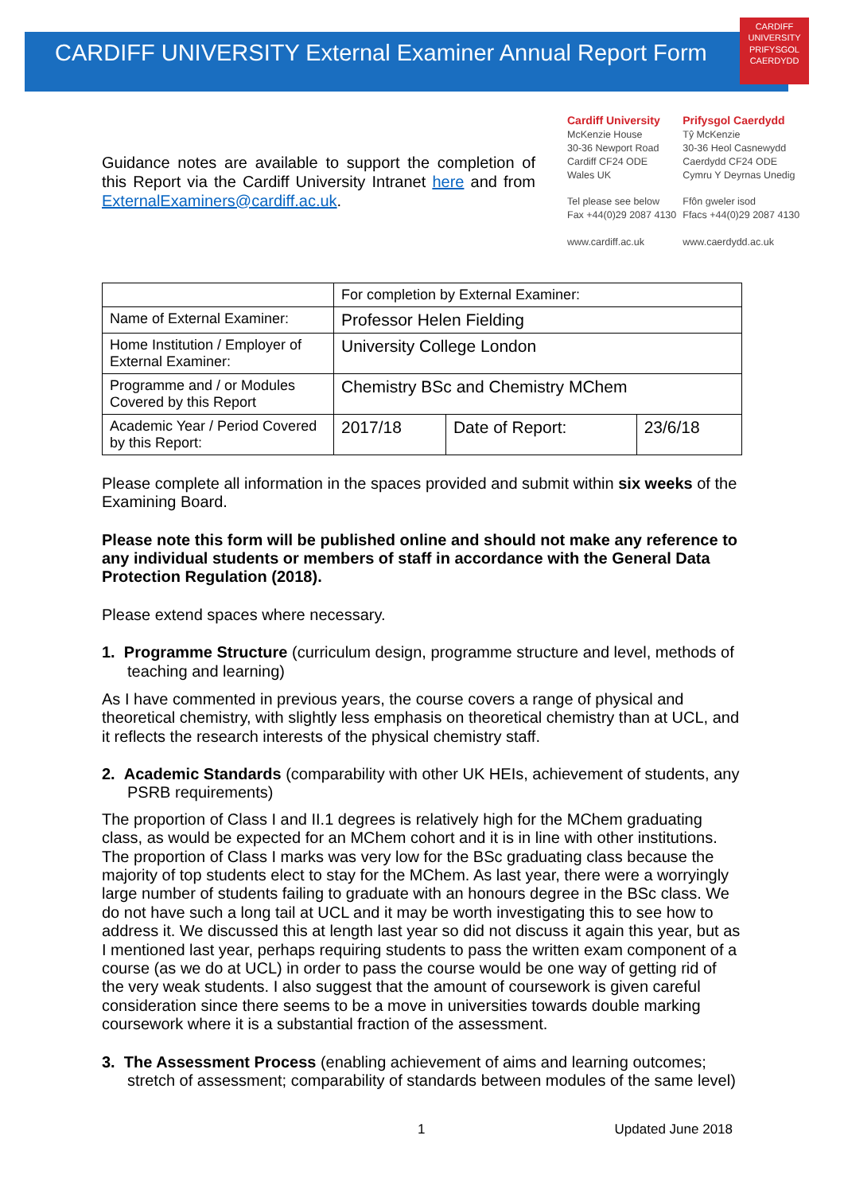CARDIFF
UNIVERSITY
PRIFYSGOL
CAERDYDD
CARDIFF UNIVERSITY External Examiner Annual Report Form
Guidance notes are available to support the completion of this Report via the Cardiff University Intranet here and from ExternalExaminers@cardiff.ac.uk.
Cardiff University
McKenzie House
30-36 Newport Road
Cardiff CF24 ODE
Wales UK
Tel please see below
Fax +44(0)29 2087 4130
www.cardiff.ac.uk
Prifysgol Caerdydd
Tŷ McKenzie
30-36 Heol Casnewydd
Caerdydd CF24 ODE
Cymru Y Deyrnas Unedig
Ffôn gweler isod
Ffacs +44(0)29 2087 4130
www.caerdydd.ac.uk
| | For completion by External Examiner: | | |
| Name of External Examiner: | Professor Helen Fielding | | |
| Home Institution / Employer of External Examiner: | University College London | | |
| Programme and / or Modules Covered by this Report | Chemistry BSc and Chemistry MChem | | |
| Academic Year / Period Covered by this Report: | 2017/18 | Date of Report: | 23/6/18 |
Please complete all information in the spaces provided and submit within six weeks of the Examining Board.
Please note this form will be published online and should not make any reference to any individual students or members of staff in accordance with the General Data Protection Regulation (2018).
Please extend spaces where necessary.
1. Programme Structure (curriculum design, programme structure and level, methods of teaching and learning)
As I have commented in previous years, the course covers a range of physical and theoretical chemistry, with slightly less emphasis on theoretical chemistry than at UCL, and it reflects the research interests of the physical chemistry staff.
2. Academic Standards (comparability with other UK HEIs, achievement of students, any PSRB requirements)
The proportion of Class I and II.1 degrees is relatively high for the MChem graduating class, as would be expected for an MChem cohort and it is in line with other institutions. The proportion of Class I marks was very low for the BSc graduating class because the majority of top students elect to stay for the MChem. As last year, there were a worryingly large number of students failing to graduate with an honours degree in the BSc class. We do not have such a long tail at UCL and it may be worth investigating this to see how to address it. We discussed this at length last year so did not discuss it again this year, but as I mentioned last year, perhaps requiring students to pass the written exam component of a course (as we do at UCL) in order to pass the course would be one way of getting rid of the very weak students. I also suggest that the amount of coursework is given careful consideration since there seems to be a move in universities towards double marking coursework where it is a substantial fraction of the assessment.
3. The Assessment Process (enabling achievement of aims and learning outcomes; stretch of assessment; comparability of standards between modules of the same level)
1 Updated June 2018